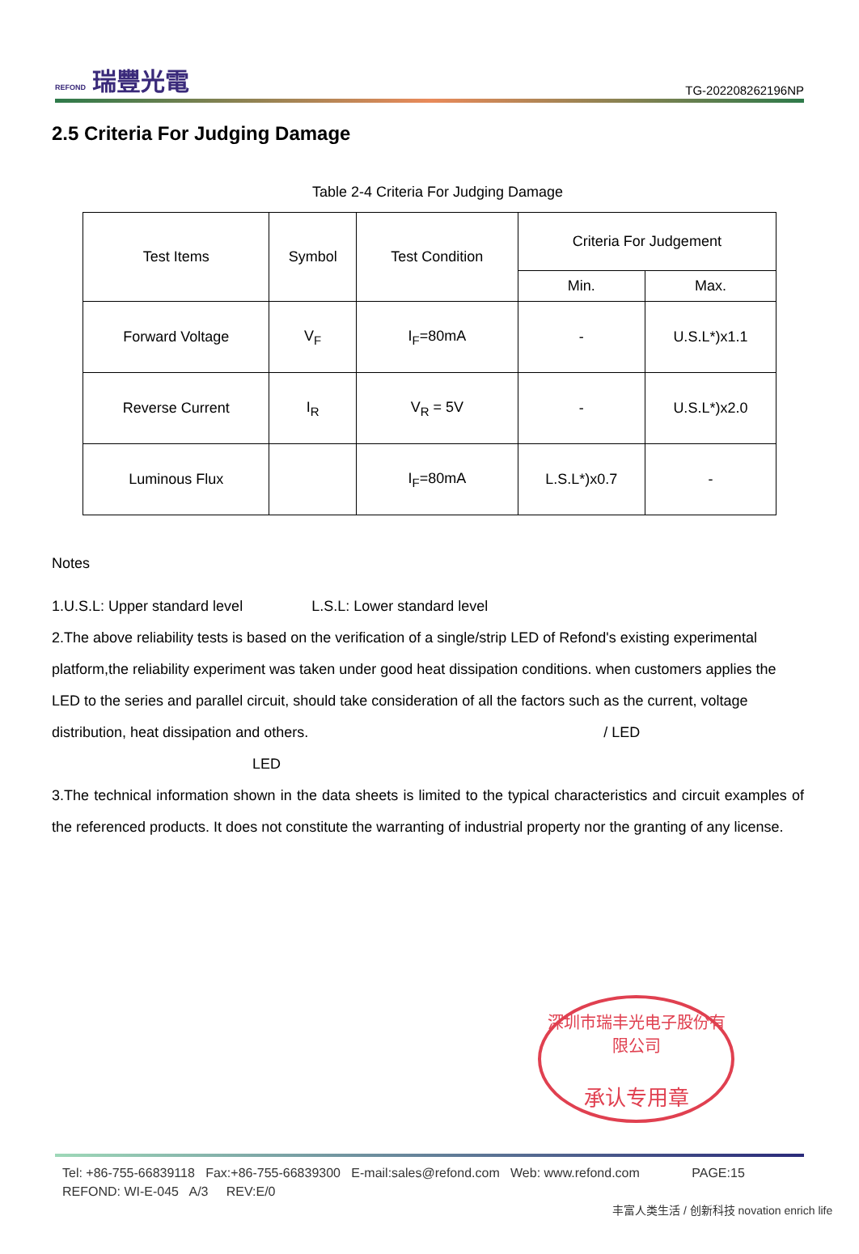REFOND 瑞豐光電
TG-202208262196NP
2.5 Criteria For Judging Damage
Table 2-4 Criteria For Judging Damage
| Test Items | Symbol | Test Condition | Criteria For Judgement | |
| --- | --- | --- | --- | --- |
| | | | Min. | Max. |
| Forward Voltage | V<sub>F</sub> | I<sub>F</sub>=80mA | - | U.S.L*)x1.1 |
| Reverse Current | I<sub>R</sub> | V<sub>R</sub> = 5V | - | U.S.L*)x2.0 |
| Luminous Flux | | I<sub>F</sub>=80mA | L.S.L*)x0.7 | - |
Notes
1.U.S.L: Upper standard level L.S.L: Lower standard level
2.The above reliability tests is based on the verification of a single/strip LED of Refond's existing experimental platform,the reliability experiment was taken under good heat dissipation conditions. when customers applies the LED to the series and parallel circuit, should take consideration of all the factors such as the current, voltage distribution, heat dissipation and others. / LED
LED
3.The technical information shown in the data sheets is limited to the typical characteristics and circuit examples of the referenced products. It does not constitute the warranting of industrial property nor the granting of any license.
深圳市瑞丰光电子股份有限公司
承认专用章
Tel: +86-755-66839118 Fax:+86-755-66839300 E-mail:sales@refond.com Web: www.refond.com PAGE:15
REFOND: WI-E-045 A/3 REV:E/0
丰富人类生活 / 创新科技 novation enrich life